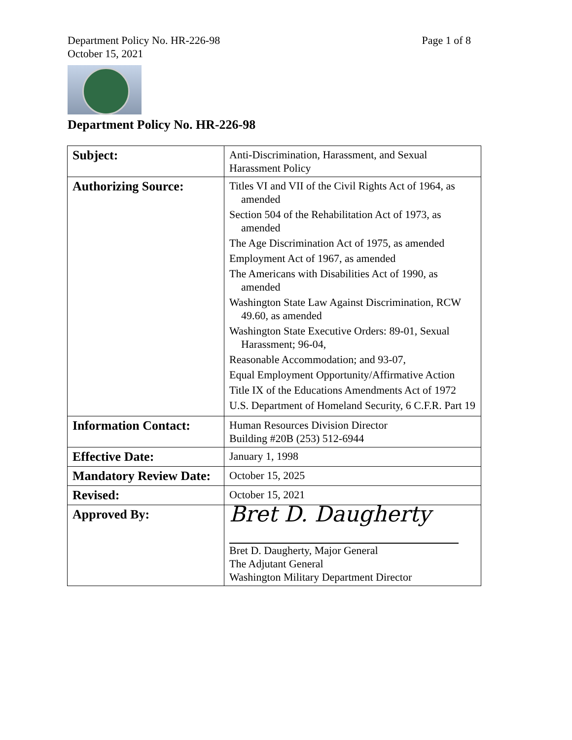Page 1 of 8 Department Policy No. HR-226-98
October 15, 2021
Department Policy No. HR-226-98
| Subject: | Anti-Discrimination, Harassment, and Sexual Harassment Policy |
| Authorizing Source: | Titles VI and VII of the Civil Rights Act of 1964, as amended Section 504 of the Rehabilitation Act of 1973, as amended The Age Discrimination Act of 1975, as amended Employment Act of 1967, as amended The Americans with Disabilities Act of 1990, as amended Washington State Law Against Discrimination, RCW 49.60, as amended Washington State Executive Orders: 89-01, Sexual Harassment; 96-04, Reasonable Accommodation; and 93-07, Equal Employment Opportunity/Affirmative Action Title IX of the Educations Amendments Act of 1972 U.S. Department of Homeland Security, 6 C.F.R. Part 19 |
| Information Contact: | Human Resources Division Director Building #20B (253) 512-6944 |
| Effective Date: | January 1, 1998 |
| Mandatory Review Date: | October 15, 2025 |
| Revised: | October 15, 2021 |
| Approved By: | Bret D. Daugherty Bret D. Daugherty, Major General The Adjutant General Washington Military Department Director |